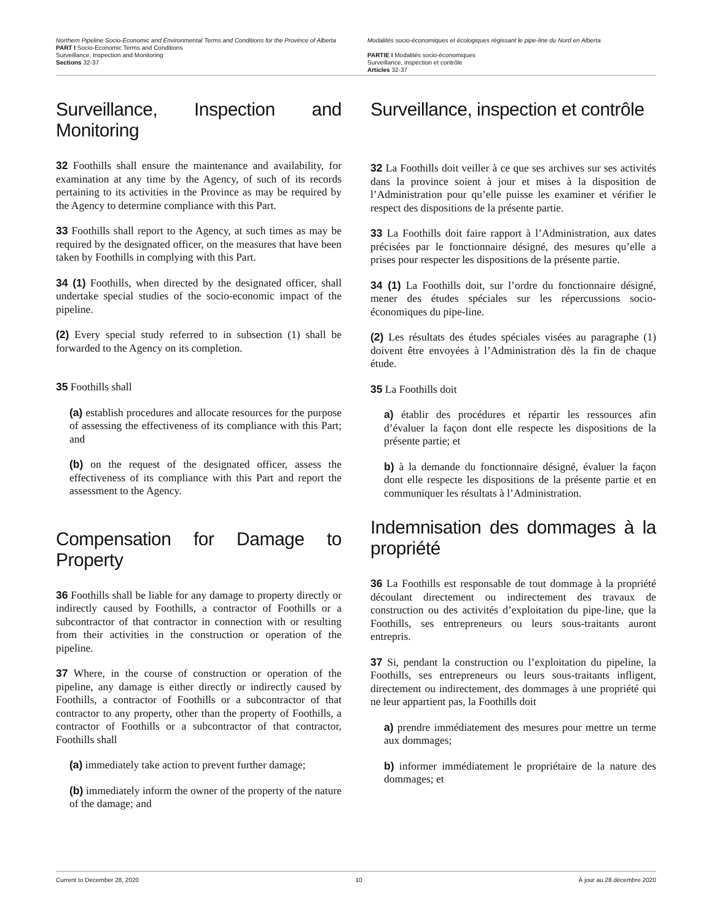Northern Pipeline Socio-Economic and Environmental Terms and Conditions for the Province of Alberta
PART I Socio-Economic Terms and Conditions
Surveillance, Inspection and Monitoring
Sections 32-37
Modalités socio-économiques et écologiques régissant le pipe-line du Nord en Alberta
PARTIE I Modalités socio-économiques
Surveillance, inspection et contrôle
Articles 32-37
Surveillance, Inspection and Monitoring
32 Foothills shall ensure the maintenance and availability, for examination at any time by the Agency, of such of its records pertaining to its activities in the Province as may be required by the Agency to determine compliance with this Part.
33 Foothills shall report to the Agency, at such times as may be required by the designated officer, on the measures that have been taken by Foothills in complying with this Part.
34 (1) Foothills, when directed by the designated officer, shall undertake special studies of the socio-economic impact of the pipeline.
(2) Every special study referred to in subsection (1) shall be forwarded to the Agency on its completion.
35 Foothills shall
(a) establish procedures and allocate resources for the purpose of assessing the effectiveness of its compliance with this Part; and
(b) on the request of the designated officer, assess the effectiveness of its compliance with this Part and report the assessment to the Agency.
Compensation for Damage to Property
36 Foothills shall be liable for any damage to property directly or indirectly caused by Foothills, a contractor of Foothills or a subcontractor of that contractor in connection with or resulting from their activities in the construction or operation of the pipeline.
37 Where, in the course of construction or operation of the pipeline, any damage is either directly or indirectly caused by Foothills, a contractor of Foothills or a subcontractor of that contractor to any property, other than the property of Foothills, a contractor of Foothills or a subcontractor of that contractor, Foothills shall
(a) immediately take action to prevent further damage;
(b) immediately inform the owner of the property of the nature of the damage; and
Surveillance, inspection et contrôle
32 La Foothills doit veiller à ce que ses archives sur ses activités dans la province soient à jour et mises à la disposition de l’Administration pour qu’elle puisse les examiner et vérifier le respect des dispositions de la présente partie.
33 La Foothills doit faire rapport à l’Administration, aux dates précisées par le fonctionnaire désigné, des mesures qu’elle a prises pour respecter les dispositions de la présente partie.
34 (1) La Foothills doit, sur l’ordre du fonctionnaire désigné, mener des études spéciales sur les répercussions socio-économiques du pipe-line.
(2) Les résultats des études spéciales visées au paragraphe (1) doivent être envoyées à l’Administration dès la fin de chaque étude.
35 La Foothills doit
a) établir des procédures et répartir les ressources afin d’évaluer la façon dont elle respecte les dispositions de la présente partie; et
b) à la demande du fonctionnaire désigné, évaluer la façon dont elle respecte les dispositions de la présente partie et en communiquer les résultats à l’Administration.
Indemnisation des dommages à la propriété
36 La Foothills est responsable de tout dommage à la propriété découlant directement ou indirectement des travaux de construction ou des activités d’exploitation du pipe-line, que la Foothills, ses entrepreneurs ou leurs sous-traitants auront entrepris.
37 Si, pendant la construction ou l’exploitation du pipeline, la Foothills, ses entrepreneurs ou leurs sous-traitants infligent, directement ou indirectement, des dommages à une propriété qui ne leur appartient pas, la Foothills doit
a) prendre immédiatement des mesures pour mettre un terme aux dommages;
b) informer immédiatement le propriétaire de la nature des dommages; et
Current to December 28, 2020 10 À jour au 28 décembre 2020